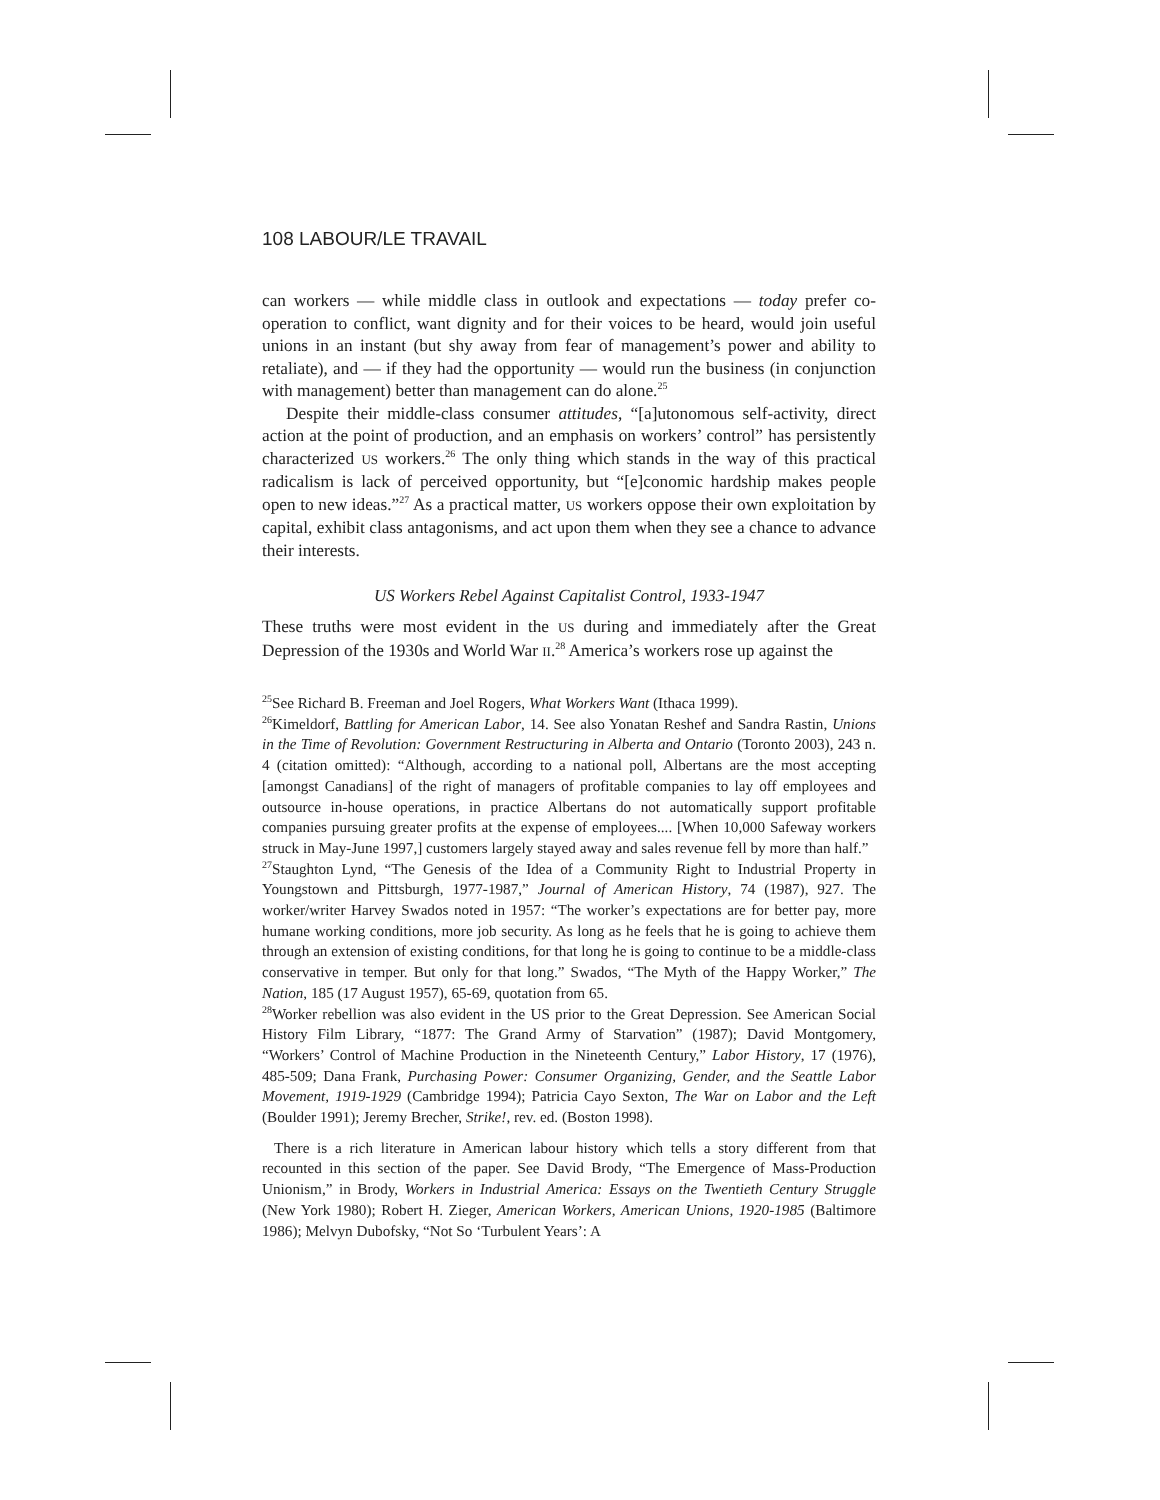108 LABOUR/LE TRAVAIL
can workers — while middle class in outlook and expectations — today prefer co-operation to conflict, want dignity and for their voices to be heard, would join useful unions in an instant (but shy away from fear of management’s power and ability to retaliate), and — if they had the opportunity — would run the business (in conjunction with management) better than management can do alone.<sup>25</sup>
Despite their middle-class consumer attitudes, “[a]utonomous self-activity, direct action at the point of production, and an emphasis on workers’ control” has persistently characterized US workers.<sup>26</sup> The only thing which stands in the way of this practical radicalism is lack of perceived opportunity, but “[e]conomic hardship makes people open to new ideas.”<sup>27</sup> As a practical matter, US workers oppose their own exploitation by capital, exhibit class antagonisms, and act upon them when they see a chance to advance their interests.
US Workers Rebel Against Capitalist Control, 1933-1947
These truths were most evident in the US during and immediately after the Great Depression of the 1930s and World War II.<sup>28</sup> America’s workers rose up against the
<sup>25</sup> See Richard B. Freeman and Joel Rogers, What Workers Want (Ithaca 1999).
<sup>26</sup> Kimeldorf, Battling for American Labor, 14. See also Yonatan Reshef and Sandra Rastin, Unions in the Time of Revolution: Government Restructuring in Alberta and Ontario (Toronto 2003), 243 n. 4 (citation omitted): “Although, according to a national poll, Albertans are the most accepting [amongst Canadians] of the right of managers of profitable companies to lay off employees and outsource in-house operations, in practice Albertans do not automatically support profitable companies pursuing greater profits at the expense of employees.... [When 10,000 Safeway workers struck in May-June 1997,] customers largely stayed away and sales revenue fell by more than half.”
<sup>27</sup> Staughton Lynd, “The Genesis of the Idea of a Community Right to Industrial Property in Youngstown and Pittsburgh, 1977-1987,” Journal of American History, 74 (1987), 927. The worker/writer Harvey Swados noted in 1957: “The worker’s expectations are for better pay, more humane working conditions, more job security. As long as he feels that he is going to achieve them through an extension of existing conditions, for that long he is going to continue to be a middle-class conservative in temper. But only for that long.” Swados, “The Myth of the Happy Worker,” The Nation, 185 (17 August 1957), 65-69, quotation from 65.
<sup>28</sup> Worker rebellion was also evident in the US prior to the Great Depression. See American Social History Film Library, “1877: The Grand Army of Starvation” (1987); David Montgomery, “Workers’ Control of Machine Production in the Nineteenth Century,” Labor History, 17 (1976), 485-509; Dana Frank, Purchasing Power: Consumer Organizing, Gender, and the Seattle Labor Movement, 1919-1929 (Cambridge 1994); Patricia Cayo Sexton, The War on Labor and the Left (Boulder 1991); Jeremy Brecher, Strike!, rev. ed. (Boston 1998).
There is a rich literature in American labour history which tells a story different from that recounted in this section of the paper. See David Brody, “The Emergence of Mass-Production Unionism,” in Brody, Workers in Industrial America: Essays on the Twentieth Century Struggle (New York 1980); Robert H. Zieger, American Workers, American Unions, 1920-1985 (Baltimore 1986); Melvyn Dubofsky, “Not So ‘Turbulent Years’: A